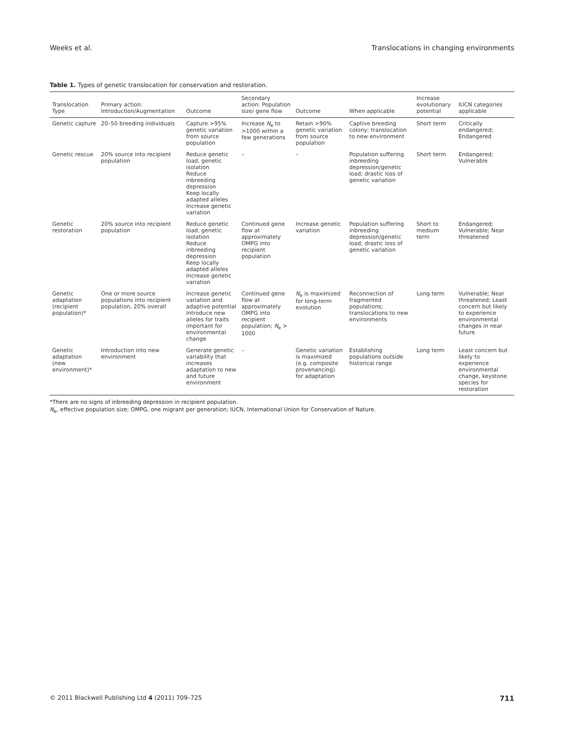Weeks et al. Translocations in changing environments
Table 1. Types of genetic translocation for conservation and restoration.
| Translocation Type | Primary action: Introduction/Augmentation | Outcome | Secondary action: Population size/ gene flow | Outcome | When applicable | Increase evolutionary potential | IUCN categories applicable |
| --- | --- | --- | --- | --- | --- | --- | --- |
| Genetic capture | 20–50 breeding individuals | Capture >95% genetic variation from source population | Increase N<sub>e</sub> to >1000 within a few generations | Retain >90% genetic variation from source population | Captive breeding colony; translocation to new environment | Short term | Critically endangered; Endangered |
| Genetic rescue | 20% source into recipient population | Reduce genetic load, genetic isolation Reduce inbreeding depression Keep locally adapted alleles Increase genetic variation | – | – | Population suffering inbreeding depression/genetic load; drastic loss of genetic variation | Short term | Endangered; Vulnerable |
| Genetic restoration | 20% source into recipient population | Reduce genetic load, genetic isolation Reduce inbreeding depression Keep locally adapted alleles Increase genetic variation | Continued gene flow at approximately OMPG into recipient population | Increase genetic variation | Population suffering inbreeding depression/genetic load; drastic loss of genetic variation | Short to medium term | Endangered; Vulnerable; Near threatened |
| Genetic adaptation (recipient population)* | One or more source populations into recipient population, 20% overall | Increase genetic variation and adaptive potential Introduce new alleles for traits important for environmental change | Continued gene flow at approximately OMPG into recipient population; N<sub>e</sub> > 1000 | N<sub>e</sub> is maximized for long-term evolution | Reconnection of fragmented populations; translocations to new environments | Long term | Vulnerable; Near threatened; Least concern but likely to experience environmental changes in near future |
| Genetic adaptation (new environment)* | Introduction into new environment | Generate genetic variability that increases adaptation to new and future environment | – | Genetic variation is maximized (e.g. composite provenancing) for adaptation | Establishing populations outside historical range | Long term | Least concern but likely to experience environmental change, keystone species for restoration |
*There are no signs of inbreeding depression in recipient population.
N<sub>e</sub>, effective population size; OMPG, one migrant per generation; IUCN, International Union for Conservation of Nature.
© 2011 Blackwell Publishing Ltd 4 (2011) 709–725 711